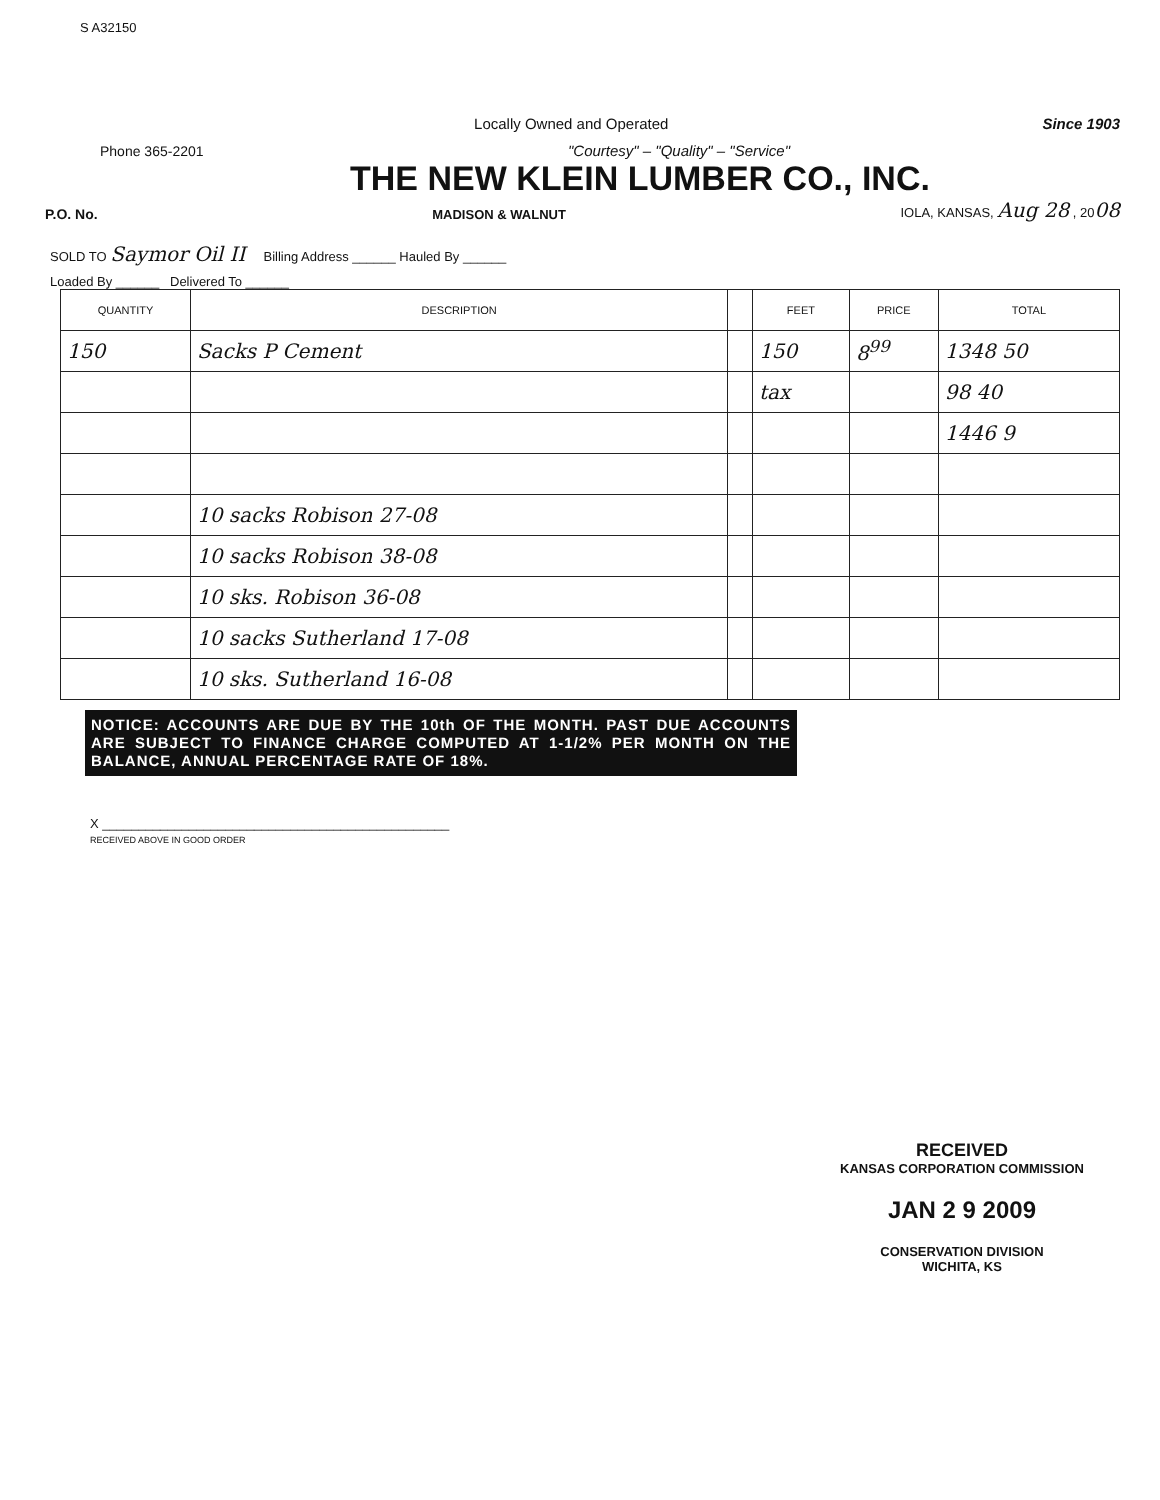S A32150
Locally Owned and Operated Since 1903
Phone 365-2201 "Courtesy" – "Quality" – "Service"
THE NEW KLEIN LUMBER CO., INC.
P.O. No. MADISON & WALNUT IOLA, KANSAS, Aug 28 , 2008
SOLD TO Saymor Oil II Billing Address ______ Hauled By ______
Loaded By ______ Delivered To ______
| QUANTITY | DESCRIPTION | | FEET | PRICE | TOTAL |
| --- | --- | --- | --- | --- | --- |
| 150 | Sacks P Cement | | 150 | 8<sup>99</sup> | 1348 50 |
| | | | tax | | 98 40 |
| | | | | | 1446 9 |
| | 10 sacks Robison 27-08 | | | | |
| | 10 sacks Robison 38-08 | | | | |
| | 10 sks. Robison 36-08 | | | | |
| | 10 sacks Sutherland 17-08 | | | | |
| | 10 sks. Sutherland 16-08 | | | | |
NOTICE: ACCOUNTS ARE DUE BY THE 10th OF THE MONTH. PAST DUE ACCOUNTS ARE SUBJECT TO FINANCE CHARGE COMPUTED AT 1-1/2% PER MONTH ON THE BALANCE, ANNUAL PERCENTAGE RATE OF 18%.
X ________________________________________________
RECEIVED ABOVE IN GOOD ORDER
RECEIVED
KANSAS CORPORATION COMMISSION
JAN 2 9 2009
CONSERVATION DIVISION
WICHITA, KS